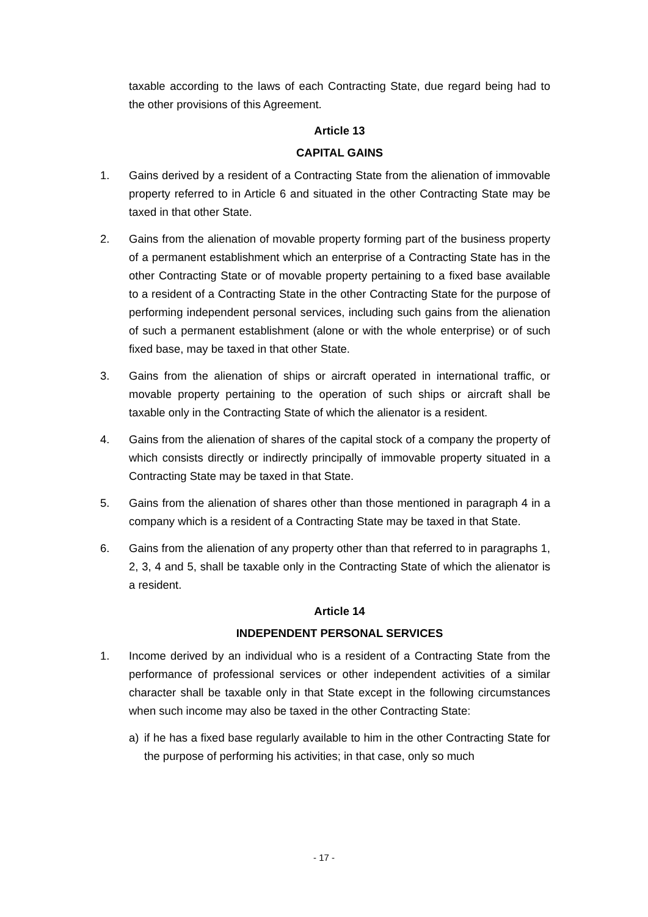taxable according to the laws of each Contracting State, due regard being had to the other provisions of this Agreement.
Article 13
CAPITAL GAINS
1. Gains derived by a resident of a Contracting State from the alienation of immovable property referred to in Article 6 and situated in the other Contracting State may be taxed in that other State.
2. Gains from the alienation of movable property forming part of the business property of a permanent establishment which an enterprise of a Contracting State has in the other Contracting State or of movable property pertaining to a fixed base available to a resident of a Contracting State in the other Contracting State for the purpose of performing independent personal services, including such gains from the alienation of such a permanent establishment (alone or with the whole enterprise) or of such fixed base, may be taxed in that other State.
3. Gains from the alienation of ships or aircraft operated in international traffic, or movable property pertaining to the operation of such ships or aircraft shall be taxable only in the Contracting State of which the alienator is a resident.
4. Gains from the alienation of shares of the capital stock of a company the property of which consists directly or indirectly principally of immovable property situated in a Contracting State may be taxed in that State.
5. Gains from the alienation of shares other than those mentioned in paragraph 4 in a company which is a resident of a Contracting State may be taxed in that State.
6. Gains from the alienation of any property other than that referred to in paragraphs 1, 2, 3, 4 and 5, shall be taxable only in the Contracting State of which the alienator is a resident.
Article 14
INDEPENDENT PERSONAL SERVICES
1. Income derived by an individual who is a resident of a Contracting State from the performance of professional services or other independent activities of a similar character shall be taxable only in that State except in the following circumstances when such income may also be taxed in the other Contracting State:
a) if he has a fixed base regularly available to him in the other Contracting State for the purpose of performing his activities; in that case, only so much
- 17 -